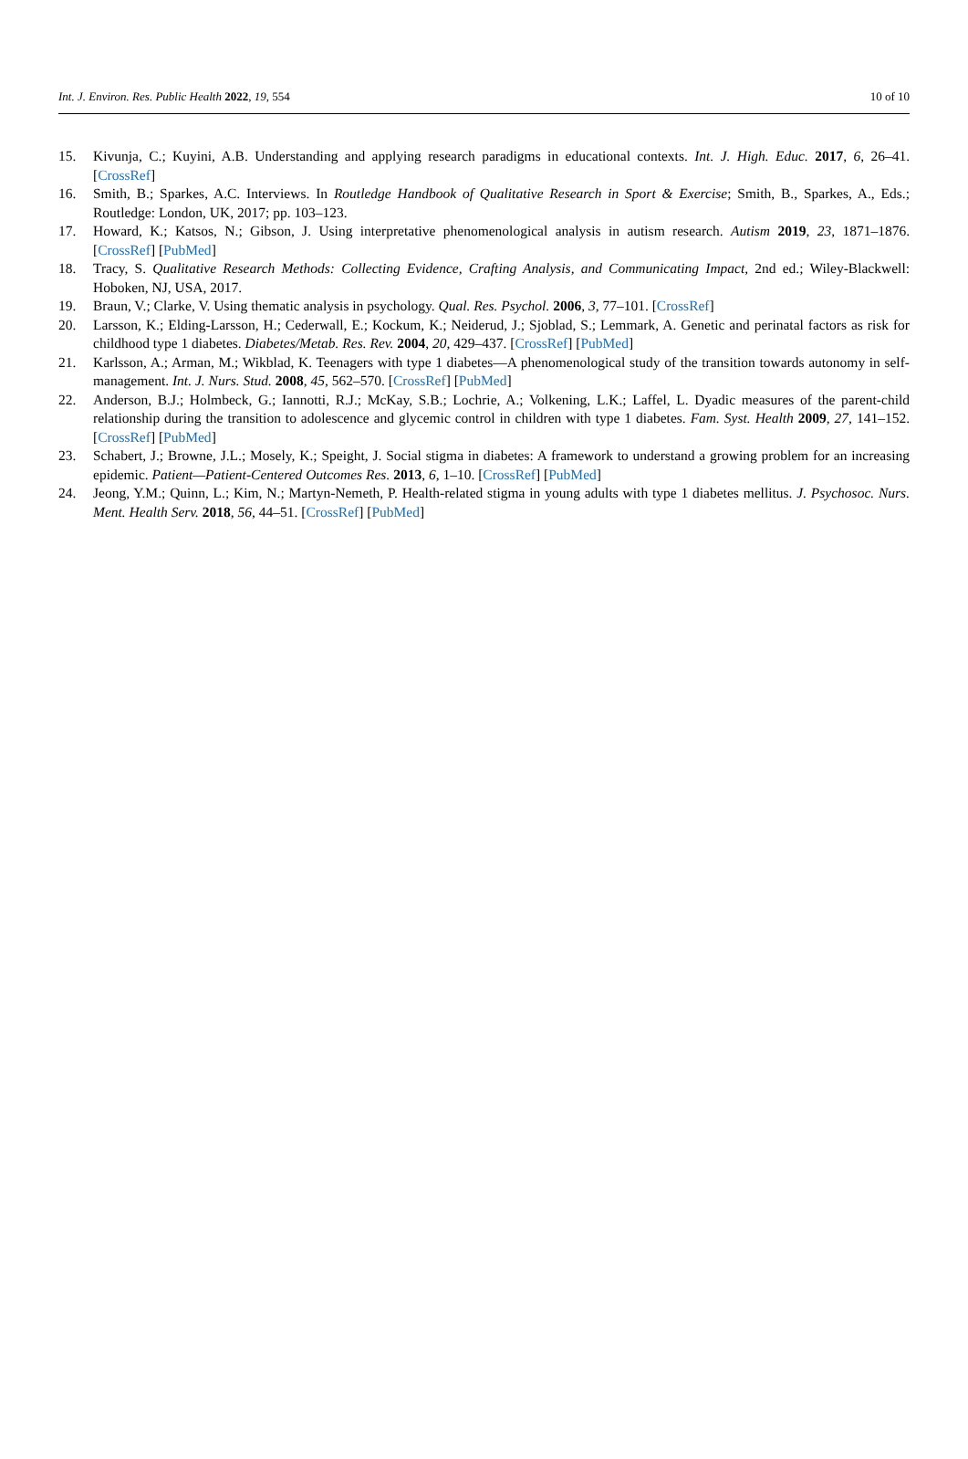Int. J. Environ. Res. Public Health 2022, 19, 554 10 of 10
15. Kivunja, C.; Kuyini, A.B. Understanding and applying research paradigms in educational contexts. Int. J. High. Educ. 2017, 6, 26–41. [CrossRef]
16. Smith, B.; Sparkes, A.C. Interviews. In Routledge Handbook of Qualitative Research in Sport & Exercise; Smith, B., Sparkes, A., Eds.; Routledge: London, UK, 2017; pp. 103–123.
17. Howard, K.; Katsos, N.; Gibson, J. Using interpretative phenomenological analysis in autism research. Autism 2019, 23, 1871–1876. [CrossRef] [PubMed]
18. Tracy, S. Qualitative Research Methods: Collecting Evidence, Crafting Analysis, and Communicating Impact, 2nd ed.; Wiley-Blackwell: Hoboken, NJ, USA, 2017.
19. Braun, V.; Clarke, V. Using thematic analysis in psychology. Qual. Res. Psychol. 2006, 3, 77–101. [CrossRef]
20. Larsson, K.; Elding-Larsson, H.; Cederwall, E.; Kockum, K.; Neiderud, J.; Sjoblad, S.; Lemmark, A. Genetic and perinatal factors as risk for childhood type 1 diabetes. Diabetes/Metab. Res. Rev. 2004, 20, 429–437. [CrossRef] [PubMed]
21. Karlsson, A.; Arman, M.; Wikblad, K. Teenagers with type 1 diabetes—A phenomenological study of the transition towards autonomy in self-management. Int. J. Nurs. Stud. 2008, 45, 562–570. [CrossRef] [PubMed]
22. Anderson, B.J.; Holmbeck, G.; Iannotti, R.J.; McKay, S.B.; Lochrie, A.; Volkening, L.K.; Laffel, L. Dyadic measures of the parent-child relationship during the transition to adolescence and glycemic control in children with type 1 diabetes. Fam. Syst. Health 2009, 27, 141–152. [CrossRef] [PubMed]
23. Schabert, J.; Browne, J.L.; Mosely, K.; Speight, J. Social stigma in diabetes: A framework to understand a growing problem for an increasing epidemic. Patient—Patient-Centered Outcomes Res. 2013, 6, 1–10. [CrossRef] [PubMed]
24. Jeong, Y.M.; Quinn, L.; Kim, N.; Martyn-Nemeth, P. Health-related stigma in young adults with type 1 diabetes mellitus. J. Psychosoc. Nurs. Ment. Health Serv. 2018, 56, 44–51. [CrossRef] [PubMed]